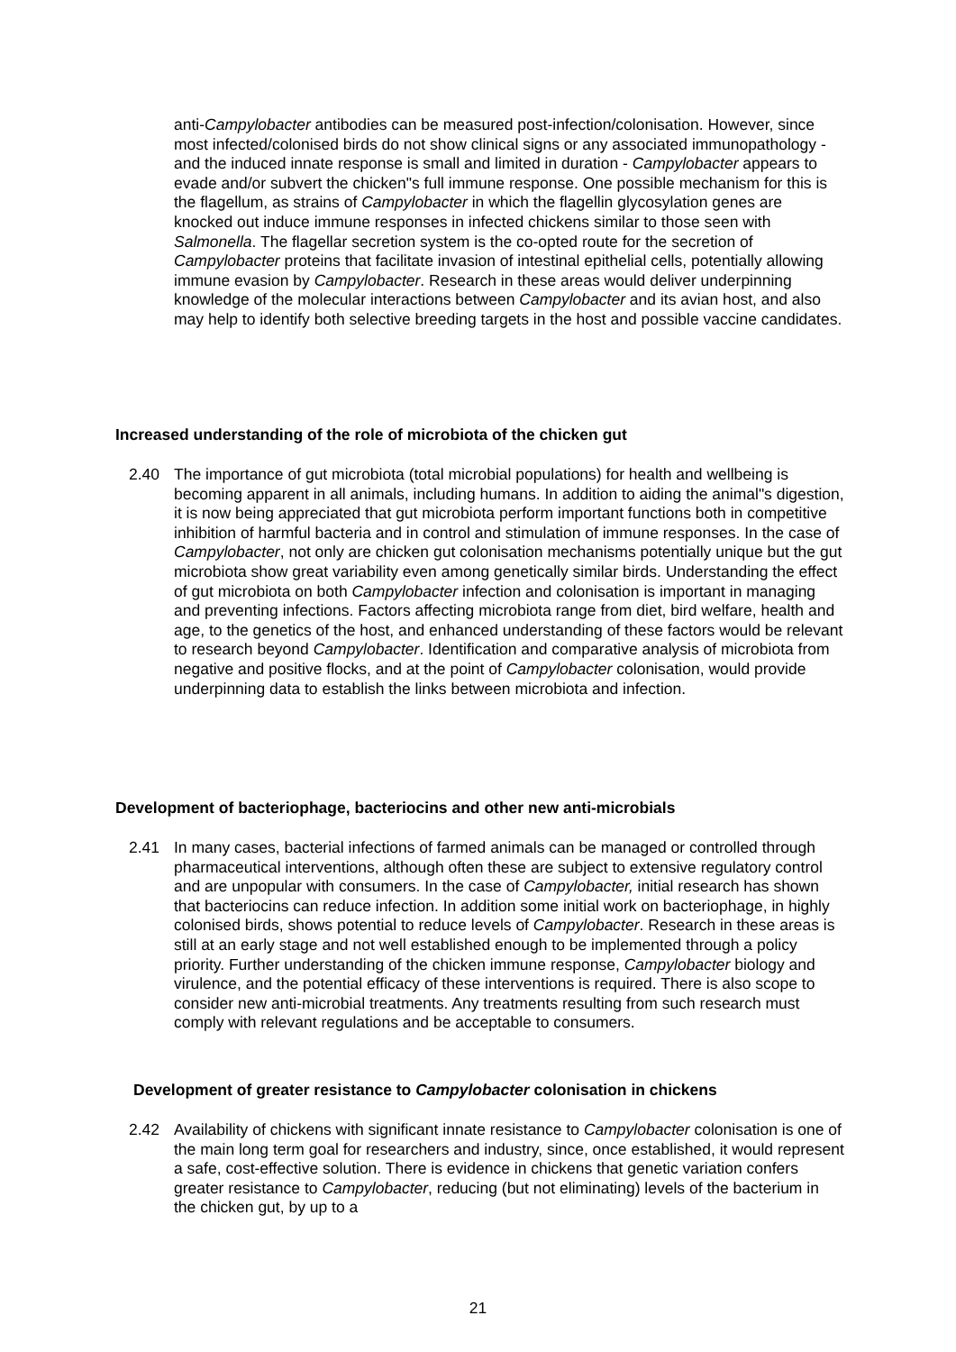anti-Campylobacter antibodies can be measured post-infection/colonisation. However, since most infected/colonised birds do not show clinical signs or any associated immunopathology - and the induced innate response is small and limited in duration - Campylobacter appears to evade and/or subvert the chicken"s full immune response. One possible mechanism for this is the flagellum, as strains of Campylobacter in which the flagellin glycosylation genes are knocked out induce immune responses in infected chickens similar to those seen with Salmonella. The flagellar secretion system is the co-opted route for the secretion of Campylobacter proteins that facilitate invasion of intestinal epithelial cells, potentially allowing immune evasion by Campylobacter. Research in these areas would deliver underpinning knowledge of the molecular interactions between Campylobacter and its avian host, and also may help to identify both selective breeding targets in the host and possible vaccine candidates.
Increased understanding of the role of microbiota of the chicken gut
2.40
The importance of gut microbiota (total microbial populations) for health and wellbeing is becoming apparent in all animals, including humans. In addition to aiding the animal"s digestion, it is now being appreciated that gut microbiota perform important functions both in competitive inhibition of harmful bacteria and in control and stimulation of immune responses. In the case of Campylobacter, not only are chicken gut colonisation mechanisms potentially unique but the gut microbiota show great variability even among genetically similar birds. Understanding the effect of gut microbiota on both Campylobacter infection and colonisation is important in managing and preventing infections. Factors affecting microbiota range from diet, bird welfare, health and age, to the genetics of the host, and enhanced understanding of these factors would be relevant to research beyond Campylobacter. Identification and comparative analysis of microbiota from negative and positive flocks, and at the point of Campylobacter colonisation, would provide underpinning data to establish the links between microbiota and infection.
Development of bacteriophage, bacteriocins and other new anti-microbials
2.41
In many cases, bacterial infections of farmed animals can be managed or controlled through pharmaceutical interventions, although often these are subject to extensive regulatory control and are unpopular with consumers. In the case of Campylobacter, initial research has shown that bacteriocins can reduce infection. In addition some initial work on bacteriophage, in highly colonised birds, shows potential to reduce levels of Campylobacter. Research in these areas is still at an early stage and not well established enough to be implemented through a policy priority. Further understanding of the chicken immune response, Campylobacter biology and virulence, and the potential efficacy of these interventions is required. There is also scope to consider new anti-microbial treatments. Any treatments resulting from such research must comply with relevant regulations and be acceptable to consumers.
Development of greater resistance to Campylobacter colonisation in chickens
2.42
Availability of chickens with significant innate resistance to Campylobacter colonisation is one of the main long term goal for researchers and industry, since, once established, it would represent a safe, cost-effective solution. There is evidence in chickens that genetic variation confers greater resistance to Campylobacter, reducing (but not eliminating) levels of the bacterium in the chicken gut, by up to a
21